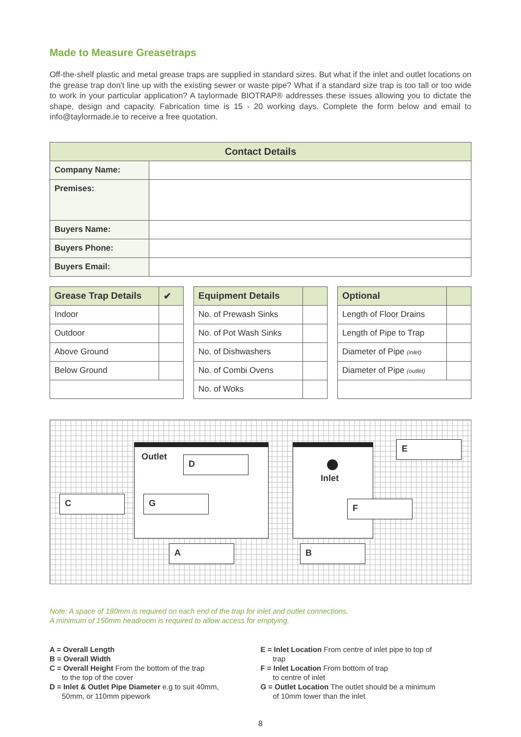Made to Measure Greasetraps
Off-the-shelf plastic and metal grease traps are supplied in standard sizes. But what if the inlet and outlet locations on the grease trap don't line up with the existing sewer or waste pipe? What if a standard size trap is too tall or too wide to work in your particular application? A taylormade BIOTRAP® addresses these issues allowing you to dictate the shape, design and capacity. Fabrication time is 15 - 20 working days. Complete the form below and email to info@taylormade.ie to receive a free quotation.
| Contact Details | |
| --- | --- |
| Company Name: | |
| Premises: | |
| Buyers Name: | |
| Buyers Phone: | |
| Buyers Email: | |
| Grease Trap Details | ✔ |
| --- | --- |
| Indoor | |
| Outdoor | |
| Above Ground | |
| Below Ground | |
| Equipment Details | |
| --- | --- |
| No. of Prewash Sinks | |
| No. of Pot Wash Sinks | |
| No. of Dishwashers | |
| No. of Combi Ovens | |
| No. of Woks | |
| Optional | |
| --- | --- |
| Length of Floor Drains | |
| Length of Pipe to Trap | |
| Diameter of Pipe (inlet) | |
| Diameter of Pipe (outlet) | |
Outlet
Inlet
D
C G
E
F
A B
Note: A space of 180mm is required on each end of the trap for inlet and outlet connections.
A minimum of 150mm headroom is required to allow access for emptying.
A = Overall Length
B = Overall Width
C = Overall Height From the bottom of the trap
to the top of the cover
D = Inlet & Outlet Pipe Diameter e.g to suit 40mm,
50mm, or 110mm pipework
E = Inlet Location From centre of inlet pipe to top of
trap
F = Inlet Location From bottom of trap
to centre of inlet
G = Outlet Location The outlet should be a minimum
of 10mm lower than the inlet
8